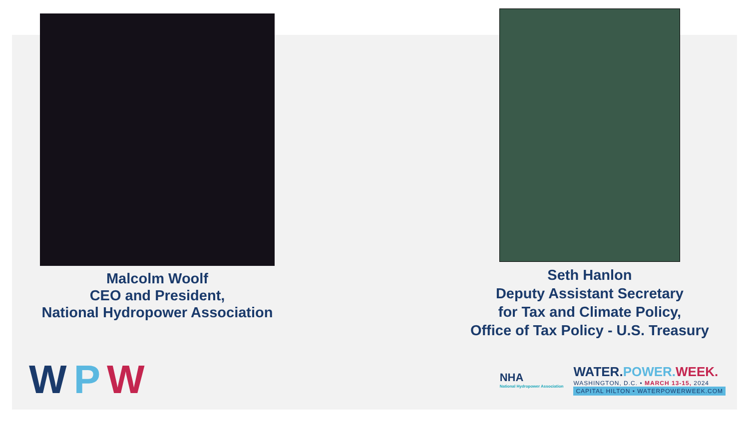Malcolm Woolf
CEO and President,
National Hydropower Association
Seth Hanlon
Deputy Assistant Secretary
for Tax and Climate Policy,
Office of Tax Policy - U.S. Treasury
W P W
NHA
National Hydropower Association
WATER.POWER. WEEK.
WASHINGTON, D.C. • MARCH 13-15, 2024
CAPITAL HILTON • WATERPOWERWEEK.COM